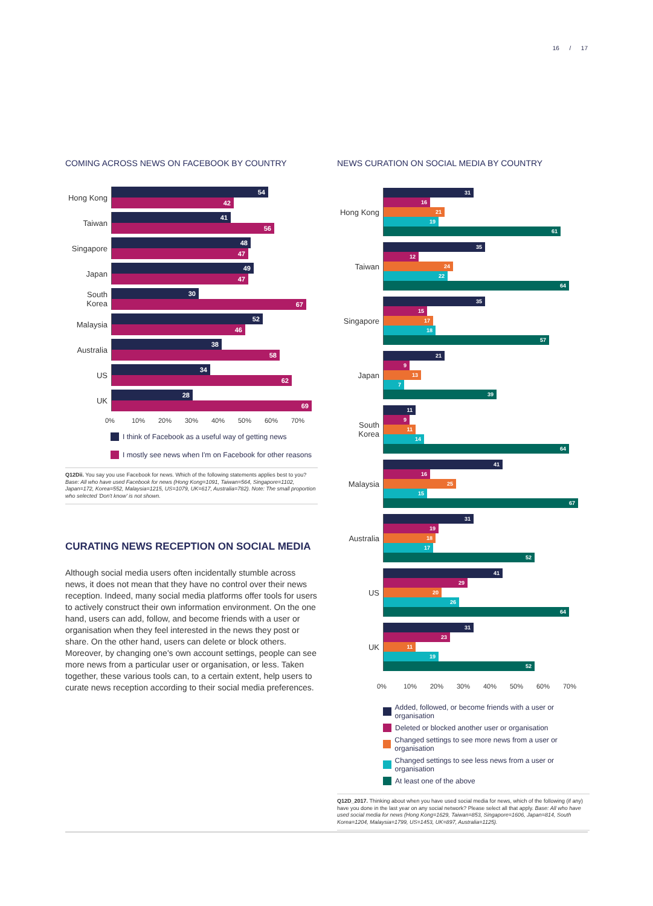16 / 17
COMING ACROSS NEWS ON FACEBOOK BY COUNTRY
Hong Kong
54
42
Taiwan
41
56
Singapore
48
47
Japan
49
47
South Korea
30
67
Malaysia
52
46
Australia
38
58
US
34
62
UK
28
69
0% 10% 20% 30% 40% 50% 60% 70%
I think of Facebook as a useful way of getting news
I mostly see news when I'm on Facebook for other reasons
Q12Dii. You say you use Facebook for news. Which of the following statements applies best to you? Base: All who have used Facebook for news (Hong Kong=1091, Taiwan=564, Singapore=1102, Japan=172, Korea=552, Malaysia=1215, US=1079, UK=617, Australia=782). Note: The small proportion who selected 'Don't know' is not shown.
CURATING NEWS RECEPTION ON SOCIAL MEDIA
Although social media users often incidentally stumble across news, it does not mean that they have no control over their news reception. Indeed, many social media platforms offer tools for users to actively construct their own information environment. On the one hand, users can add, follow, and become friends with a user or organisation when they feel interested in the news they post or share. On the other hand, users can delete or block others. Moreover, by changing one's own account settings, people can see more news from a particular user or organisation, or less. Taken together, these various tools can, to a certain extent, help users to curate news reception according to their social media preferences.
NEWS CURATION ON SOCIAL MEDIA BY COUNTRY
Hong Kong
31
16
21
19
61
Taiwan
35
12
24
22
64
Singapore
35
15
17
18
57
Japan
21
9
13
7
39
South Korea
11
9
11
14
64
Malaysia
41
16
25
15
67
Australia
31
19
18
17
52
US
41
29
20
26
64
UK
31
23
11
19
52
0% 10% 20% 30% 40% 50% 60% 70%
Added, followed, or become friends with a user or organisation
Deleted or blocked another user or organisation
Changed settings to see more news from a user or organisation
Changed settings to see less news from a user or organisation
At least one of the above
Q12D_2017. Thinking about when you have used social media for news, which of the following (if any) have you done in the last year on any social network? Please select all that apply. Base: All who have used social media for news (Hong Kong=1629, Taiwan=853, Singapore=1606, Japan=814, South Korea=1204, Malaysia=1799, US=1453, UK=897, Australia=1125).